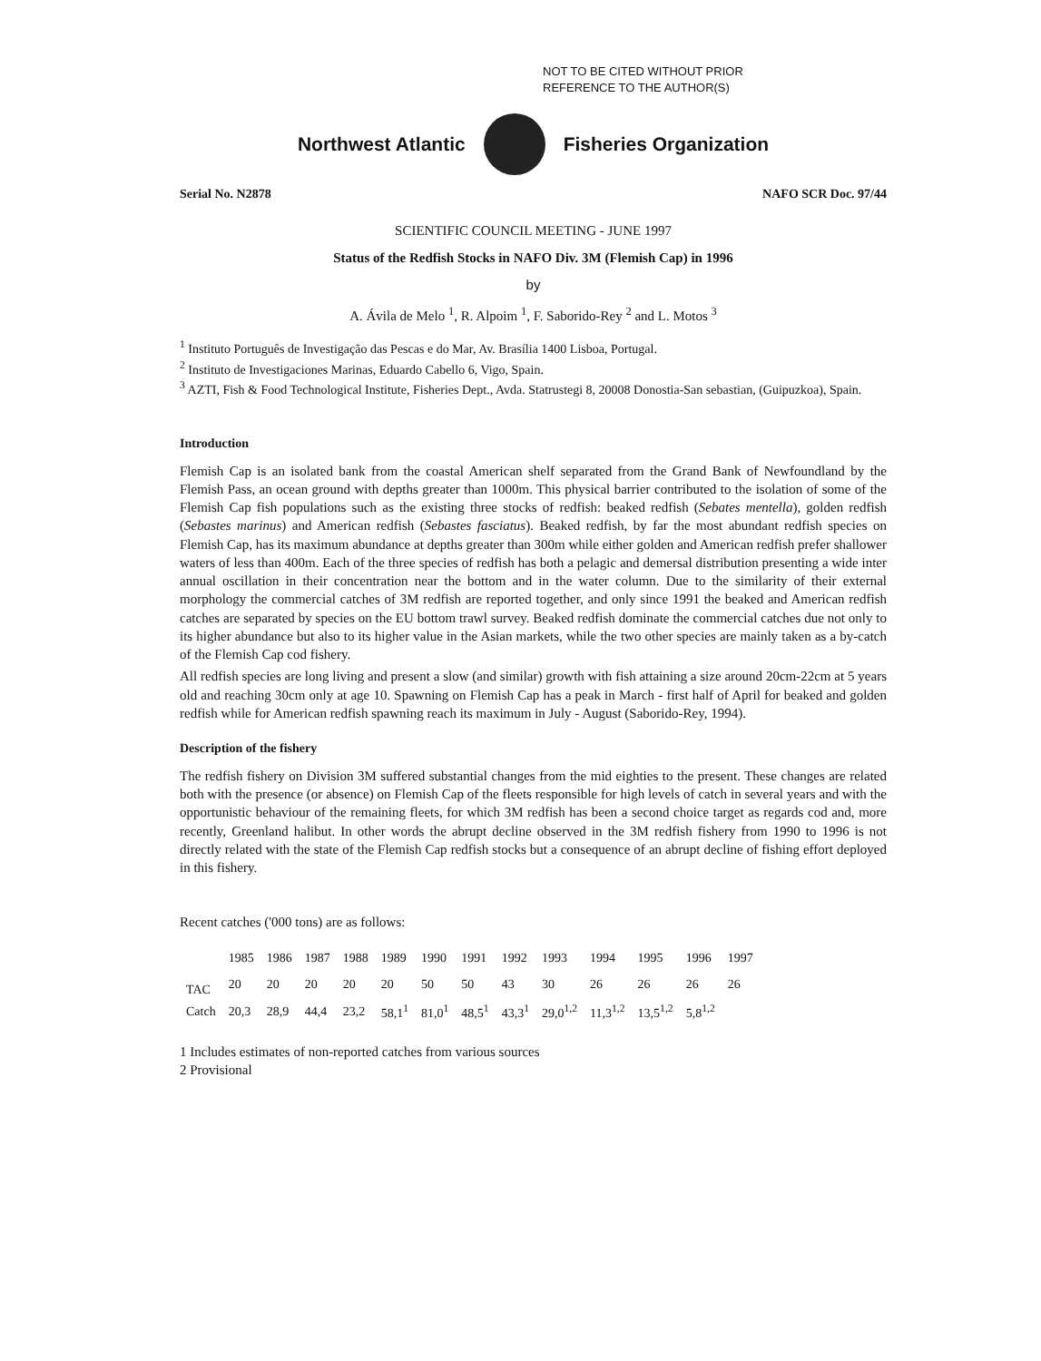NOT TO BE CITED WITHOUT PRIOR
REFERENCE TO THE AUTHOR(S)
Northwest Atlantic Fisheries Organization
Serial No. N2878 NAFO SCR Doc. 97/44
SCIENTIFIC COUNCIL MEETING - JUNE 1997
Status of the Redfish Stocks in NAFO Div. 3M (Flemish Cap) in 1996
by
A. Ávila de Melo <sup>1</sup>, R. Alpoim <sup>1</sup>, F. Saborido-Rey <sup>2</sup> and L. Motos <sup>3</sup>
<sup>1</sup> Instituto Português de Investigação das Pescas e do Mar, Av. Brasília 1400 Lisboa, Portugal.
<sup>2</sup> Instituto de Investigaciones Marinas, Eduardo Cabello 6, Vigo, Spain.
<sup>3</sup> AZTI, Fish & Food Technological Institute, Fisheries Dept., Avda. Statrustegi 8, 20008 Donostia-San sebastian, (Guipuzkoa), Spain.
Introduction
Flemish Cap is an isolated bank from the coastal American shelf separated from the Grand Bank of Newfoundland by the Flemish Pass, an ocean ground with depths greater than 1000m. This physical barrier contributed to the isolation of some of the Flemish Cap fish populations such as the existing three stocks of redfish: beaked redfish (Sebates mentella), golden redfish (Sebastes marinus) and American redfish (Sebastes fasciatus). Beaked redfish, by far the most abundant redfish species on Flemish Cap, has its maximum abundance at depths greater than 300m while either golden and American redfish prefer shallower waters of less than 400m. Each of the three species of redfish has both a pelagic and demersal distribution presenting a wide inter annual oscillation in their concentration near the bottom and in the water column. Due to the similarity of their external morphology the commercial catches of 3M redfish are reported together, and only since 1991 the beaked and American redfish catches are separated by species on the EU bottom trawl survey. Beaked redfish dominate the commercial catches due not only to its higher abundance but also to its higher value in the Asian markets, while the two other species are mainly taken as a by-catch of the Flemish Cap cod fishery.
All redfish species are long living and present a slow (and similar) growth with fish attaining a size around 20cm-22cm at 5 years old and reaching 30cm only at age 10. Spawning on Flemish Cap has a peak in March - first half of April for beaked and golden redfish while for American redfish spawning reach its maximum in July - August (Saborido-Rey, 1994).
Description of the fishery
The redfish fishery on Division 3M suffered substantial changes from the mid eighties to the present. These changes are related both with the presence (or absence) on Flemish Cap of the fleets responsible for high levels of catch in several years and with the opportunistic behaviour of the remaining fleets, for which 3M redfish has been a second choice target as regards cod and, more recently, Greenland halibut. In other words the abrupt decline observed in the 3M redfish fishery from 1990 to 1996 is not directly related with the state of the Flemish Cap redfish stocks but a consequence of an abrupt decline of fishing effort deployed in this fishery.
Recent catches ('000 tons) are as follows:
| | 1985 | 1986 | 1987 | 1988 | 1989 | 1990 | 1991 | 1992 | 1993 | 1994 | 1995 | 1996 | 1997 |
| --- | --- | --- | --- | --- | --- | --- | --- | --- | --- | --- | --- | --- | --- |
| TAC | 20 | 20 | 20 | 20 | 20 | 50 | 50 | 43 | 30 | 26 | 26 | 26 | 26 |
| Catch | 20,3 | 28,9 | 44,4 | 23,2 | 58,1<sup>1</sup> | 81,0<sup>1</sup> | 48,5<sup>1</sup> | 43,3<sup>1</sup> | 29,0<sup>1,2</sup> | 11,3<sup>1,2</sup> | 13,5<sup>1,2</sup> | 5,8<sup>1,2</sup> | |
1 Includes estimates of non-reported catches from various sources
2 Provisional